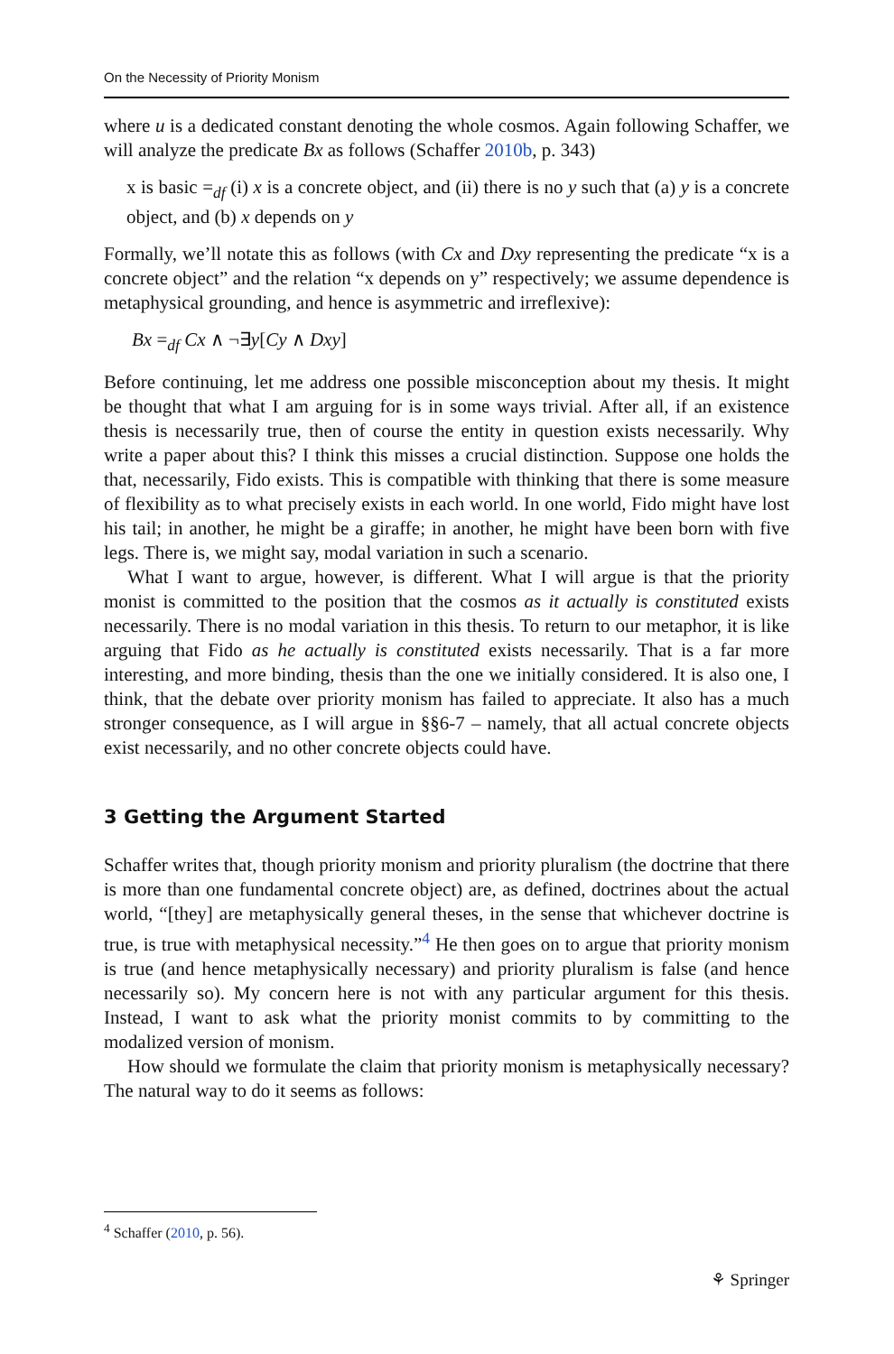On the Necessity of Priority Monism
where u is a dedicated constant denoting the whole cosmos. Again following Schaffer, we will analyze the predicate Bx as follows (Schaffer 2010b, p. 343)
x is basic =<sub>df</sub> (i) x is a concrete object, and (ii) there is no y such that (a) y is a concrete object, and (b) x depends on y
Formally, we’ll notate this as follows (with Cx and Dxy representing the predicate “x is a concrete object” and the relation “x depends on y” respectively; we assume dependence is metaphysical grounding, and hence is asymmetric and irreflexive):
Bx =<sub>df</sub> Cx ∧ ¬∃y[Cy ∧ Dxy]
Before continuing, let me address one possible misconception about my thesis. It might be thought that what I am arguing for is in some ways trivial. After all, if an existence thesis is necessarily true, then of course the entity in question exists necessarily. Why write a paper about this? I think this misses a crucial distinction. Suppose one holds the that, necessarily, Fido exists. This is compatible with thinking that there is some measure of flexibility as to what precisely exists in each world. In one world, Fido might have lost his tail; in another, he might be a giraffe; in another, he might have been born with five legs. There is, we might say, modal variation in such a scenario.
What I want to argue, however, is different. What I will argue is that the priority monist is committed to the position that the cosmos as it actually is constituted exists necessarily. There is no modal variation in this thesis. To return to our metaphor, it is like arguing that Fido as he actually is constituted exists necessarily. That is a far more interesting, and more binding, thesis than the one we initially considered. It is also one, I think, that the debate over priority monism has failed to appreciate. It also has a much stronger consequence, as I will argue in §§6-7 – namely, that all actual concrete objects exist necessarily, and no other concrete objects could have.
3 Getting the Argument Started
Schaffer writes that, though priority monism and priority pluralism (the doctrine that there is more than one fundamental concrete object) are, as defined, doctrines about the actual world, “[they] are metaphysically general theses, in the sense that whichever doctrine is true, is true with metaphysical necessity.”<sup>4</sup> He then goes on to argue that priority monism is true (and hence metaphysically necessary) and priority pluralism is false (and hence necessarily so). My concern here is not with any particular argument for this thesis. Instead, I want to ask what the priority monist commits to by committing to the modalized version of monism.
How should we formulate the claim that priority monism is metaphysically necessary? The natural way to do it seems as follows:
<sup>4</sup> Schaffer (2010, p. 56).
⚘ Springer